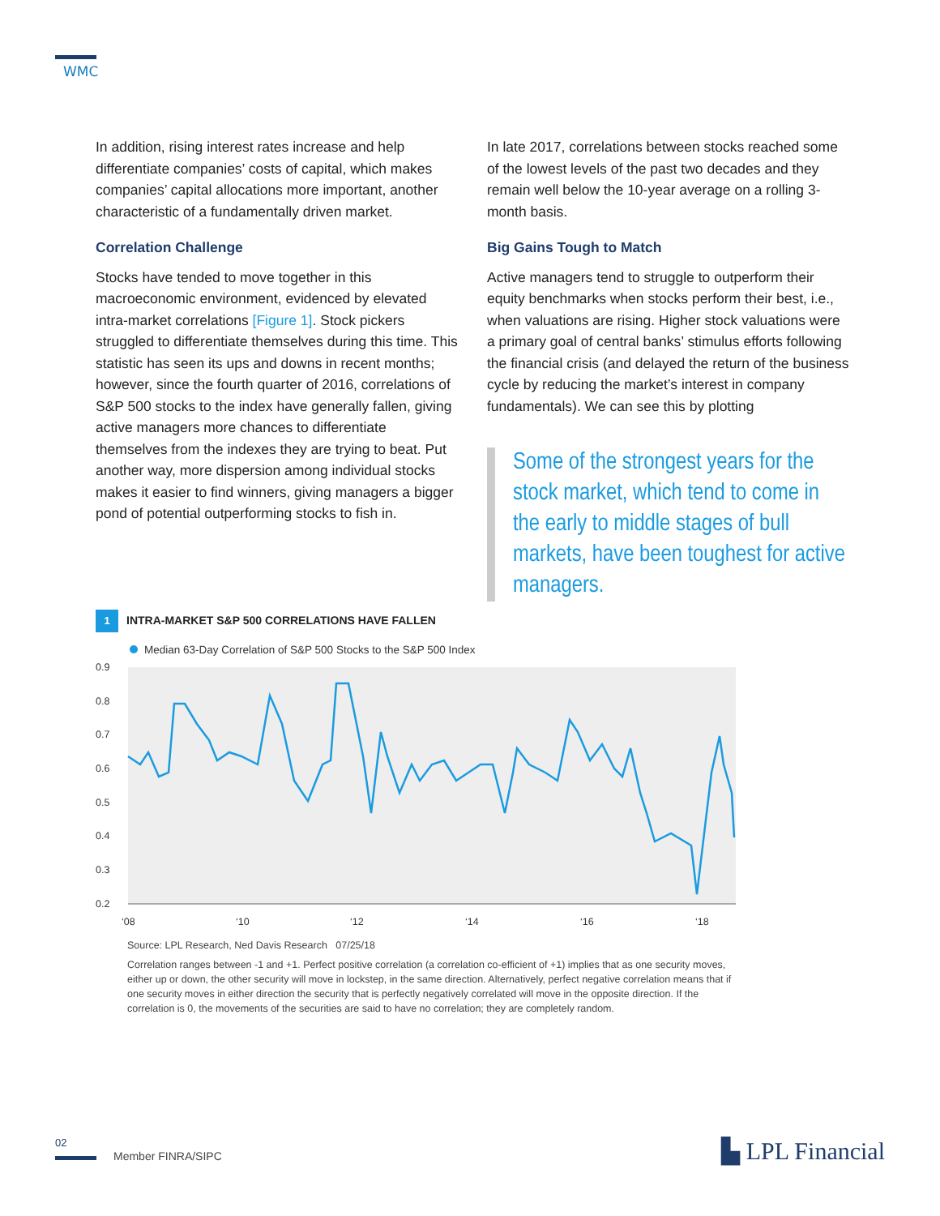WMC
In addition, rising interest rates increase and help differentiate companies’ costs of capital, which makes companies’ capital allocations more important, another characteristic of a fundamentally driven market.
Correlation Challenge
Stocks have tended to move together in this macroeconomic environment, evidenced by elevated intra-market correlations [Figure 1]. Stock pickers struggled to differentiate themselves during this time. This statistic has seen its ups and downs in recent months; however, since the fourth quarter of 2016, correlations of S&P 500 stocks to the index have generally fallen, giving active managers more chances to differentiate themselves from the indexes they are trying to beat. Put another way, more dispersion among individual stocks makes it easier to find winners, giving managers a bigger pond of potential outperforming stocks to fish in.
In late 2017, correlations between stocks reached some of the lowest levels of the past two decades and they remain well below the 10-year average on a rolling 3-month basis.
Big Gains Tough to Match
Active managers tend to struggle to outperform their equity benchmarks when stocks perform their best, i.e., when valuations are rising. Higher stock valuations were a primary goal of central banks’ stimulus efforts following the financial crisis (and delayed the return of the business cycle by reducing the market’s interest in company fundamentals). We can see this by plotting
Some of the strongest years for the stock market, which tend to come in the early to middle stages of bull markets, have been toughest for active managers.
1 INTRA-MARKET S&P 500 CORRELATIONS HAVE FALLEN
Median 63-Day Correlation of S&P 500 Stocks to the S&P 500 Index
0.9
0.8
0.7
0.6
0.5
0.4
0.3
0.2
‘08
‘10
‘12
‘14
‘16
‘18
Source: LPL Research, Ned Davis Research 07/25/18
Correlation ranges between -1 and +1. Perfect positive correlation (a correlation co-efficient of +1) implies that as one security moves, either up or down, the other security will move in lockstep, in the same direction. Alternatively, perfect negative correlation means that if one security moves in either direction the security that is perfectly negatively correlated will move in the opposite direction. If the correlation is 0, the movements of the securities are said to have no correlation; they are completely random.
02
Member FINRA/SIPC ▙ LPL Financial